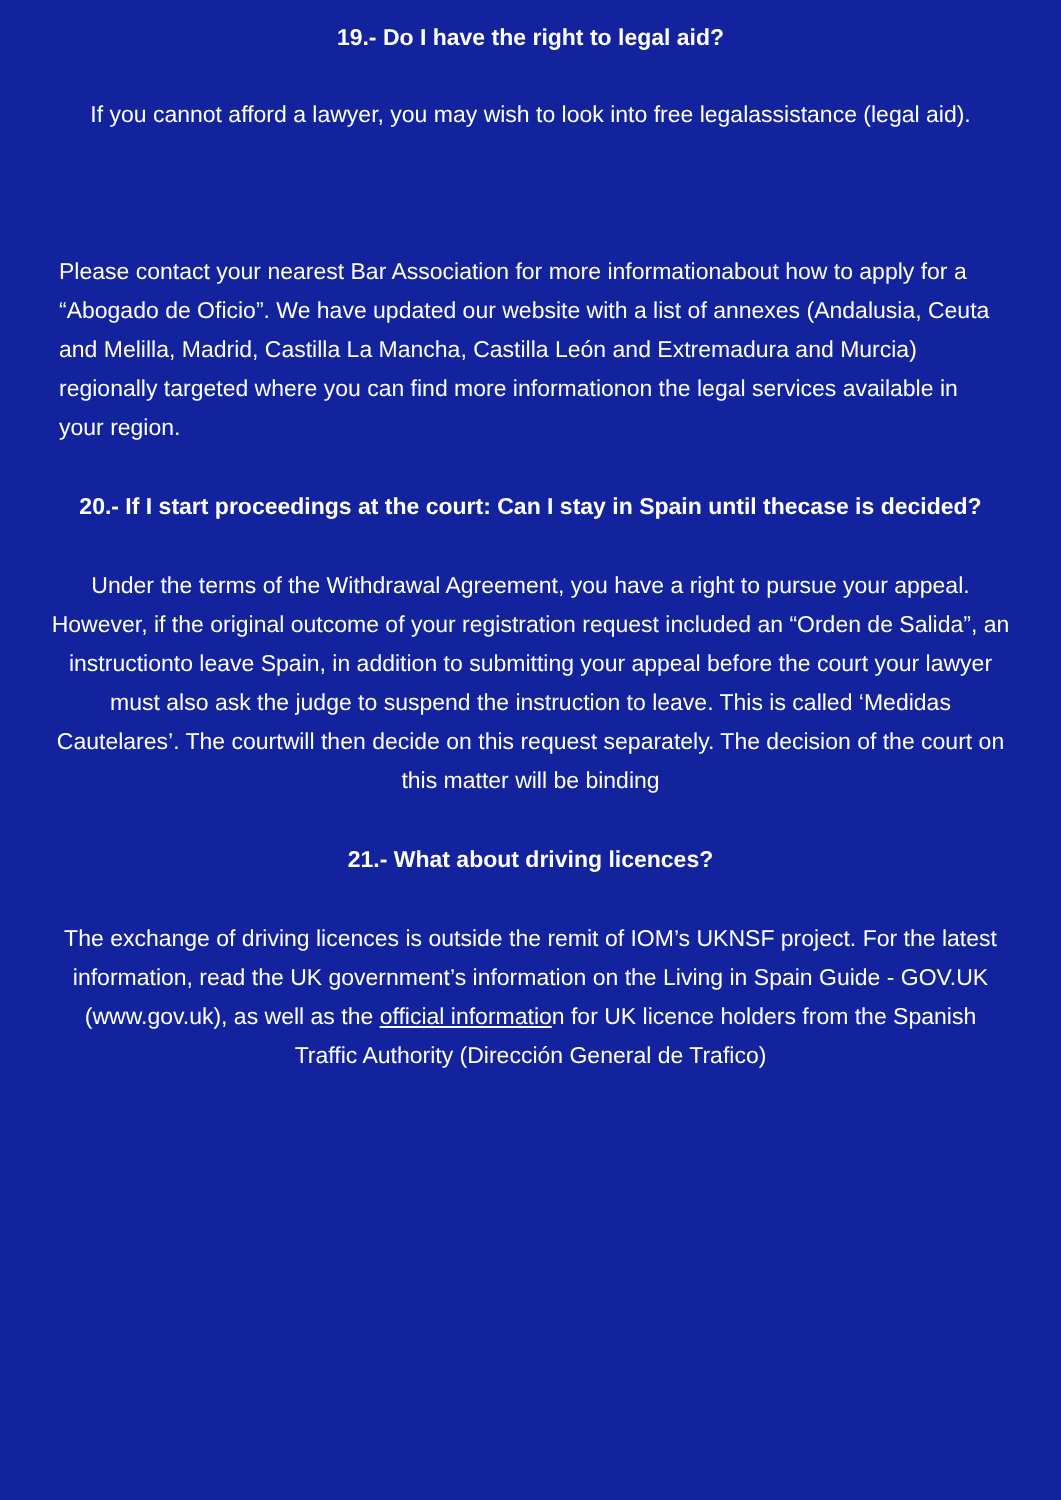19.- Do I have the right to legal aid?
If you cannot afford a lawyer, you may wish to look into free legalassistance (legal aid).
Please contact your nearest Bar Association for more informationabout how to apply for a “Abogado de Oficio”. We have updated our website with a list of annexes (Andalusia, Ceuta and Melilla, Madrid, Castilla La Mancha, Castilla León and Extremadura and Murcia) regionally targeted where you can find more informationon the legal services available in your region.
20.- If I start proceedings at the court: Can I stay in Spain until thecase is decided?
Under the terms of the Withdrawal Agreement, you have a right to pursue your appeal. However, if the original outcome of your registration request included an “Orden de Salida”, an instructionto leave Spain, in addition to submitting your appeal before the court your lawyer must also ask the judge to suspend the instruction to leave. This is called ‘Medidas Cautelares’. The courtwill then decide on this request separately. The decision of the court on this matter will be binding
21.- What about driving licences?
The exchange of driving licences is outside the remit of IOM’s UKNSF project. For the latest information, read the UK government’s information on the Living in Spain Guide - GOV.UK (www.gov.uk), as well as the official information for UK licence holders from the Spanish Traffic Authority (Dirección General de Trafico)